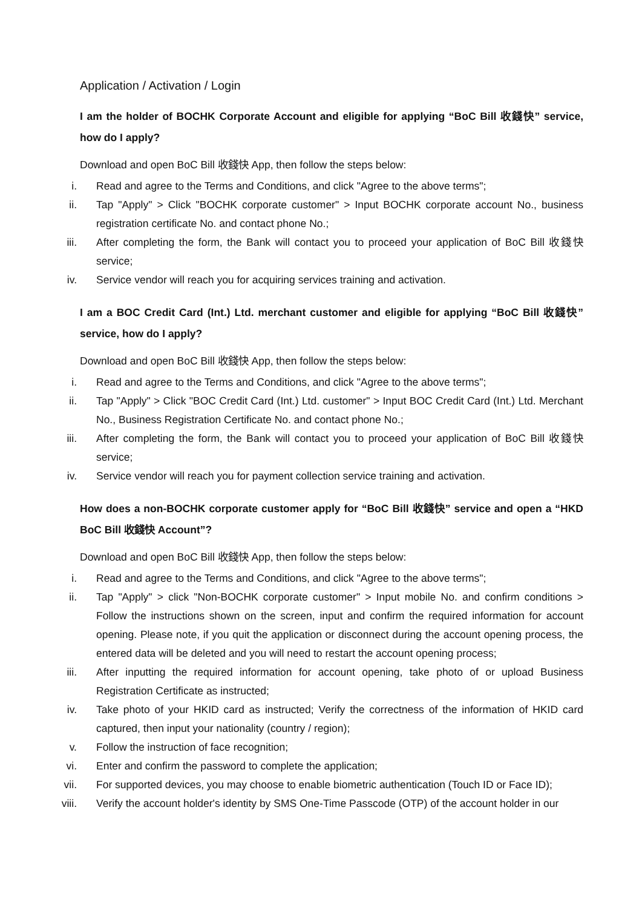Application / Activation / Login
I am the holder of BOCHK Corporate Account and eligible for applying “BoC Bill 收錢快” service, how do I apply?
Download and open BoC Bill 收錢快 App, then follow the steps below:
i. Read and agree to the Terms and Conditions, and click "Agree to the above terms";
ii. Tap "Apply" > Click "BOCHK corporate customer" > Input BOCHK corporate account No., business registration certificate No. and contact phone No.;
iii. After completing the form, the Bank will contact you to proceed your application of BoC Bill 收錢快 service;
iv. Service vendor will reach you for acquiring services training and activation.
I am a BOC Credit Card (Int.) Ltd. merchant customer and eligible for applying “BoC Bill 收錢快” service, how do I apply?
Download and open BoC Bill 收錢快 App, then follow the steps below:
i. Read and agree to the Terms and Conditions, and click "Agree to the above terms";
ii. Tap "Apply" > Click "BOC Credit Card (Int.) Ltd. customer" > Input BOC Credit Card (Int.) Ltd. Merchant No., Business Registration Certificate No. and contact phone No.;
iii. After completing the form, the Bank will contact you to proceed your application of BoC Bill 收錢快 service;
iv. Service vendor will reach you for payment collection service training and activation.
How does a non-BOCHK corporate customer apply for “BoC Bill 收錢快” service and open a “HKD BoC Bill 收錢快 Account”?
Download and open BoC Bill 收錢快 App, then follow the steps below:
i. Read and agree to the Terms and Conditions, and click "Agree to the above terms";
ii. Tap "Apply" > click "Non-BOCHK corporate customer" > Input mobile No. and confirm conditions > Follow the instructions shown on the screen, input and confirm the required information for account opening. Please note, if you quit the application or disconnect during the account opening process, the entered data will be deleted and you will need to restart the account opening process;
iii. After inputting the required information for account opening, take photo of or upload Business Registration Certificate as instructed;
iv. Take photo of your HKID card as instructed; Verify the correctness of the information of HKID card captured, then input your nationality (country / region);
v. Follow the instruction of face recognition;
vi. Enter and confirm the password to complete the application;
vii. For supported devices, you may choose to enable biometric authentication (Touch ID or Face ID);
viii. Verify the account holder's identity by SMS One-Time Passcode (OTP) of the account holder in our